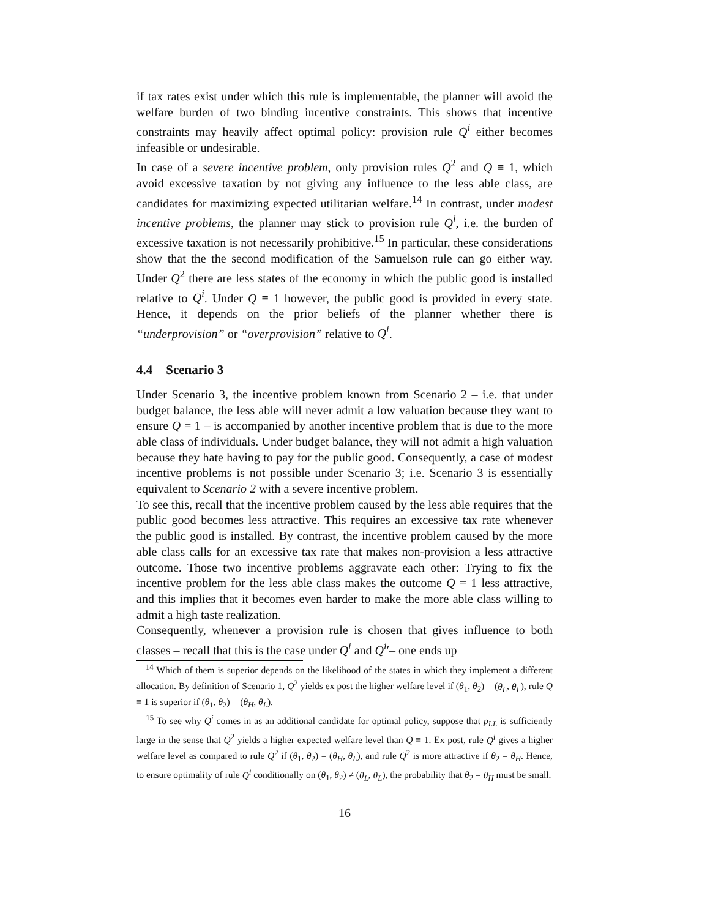if tax rates exist under which this rule is implementable, the planner will avoid the welfare burden of two binding incentive constraints. This shows that incentive constraints may heavily affect optimal policy: provision rule Q<sup>i</sup> either becomes infeasible or undesirable.
In case of a severe incentive problem, only provision rules Q<sup>2</sup> and Q ≡ 1, which avoid excessive taxation by not giving any influence to the less able class, are candidates for maximizing expected utilitarian welfare.<sup>14</sup> In contrast, under modest incentive problems, the planner may stick to provision rule Q<sup>i</sup>, i.e. the burden of excessive taxation is not necessarily prohibitive.<sup>15</sup> In particular, these considerations show that the the second modification of the Samuelson rule can go either way. Under Q<sup>2</sup> there are less states of the economy in which the public good is installed relative to Q<sup>i</sup>. Under Q ≡ 1 however, the public good is provided in every state. Hence, it depends on the prior beliefs of the planner whether there is “underprovision” or “overprovision” relative to Q<sup>i</sup>.
4.4 Scenario 3
Under Scenario 3, the incentive problem known from Scenario 2 – i.e. that under budget balance, the less able will never admit a low valuation because they want to ensure Q = 1 – is accompanied by another incentive problem that is due to the more able class of individuals. Under budget balance, they will not admit a high valuation because they hate having to pay for the public good. Consequently, a case of modest incentive problems is not possible under Scenario 3; i.e. Scenario 3 is essentially equivalent to Scenario 2 with a severe incentive problem.
To see this, recall that the incentive problem caused by the less able requires that the public good becomes less attractive. This requires an excessive tax rate whenever the public good is installed. By contrast, the incentive problem caused by the more able class calls for an excessive tax rate that makes non-provision a less attractive outcome. Those two incentive problems aggravate each other: Trying to fix the incentive problem for the less able class makes the outcome Q = 1 less attractive, and this implies that it becomes even harder to make the more able class willing to admit a high taste realization.
Consequently, whenever a provision rule is chosen that gives influence to both classes – recall that this is the case under Q<sup>i</sup> and Q<sup>i</sup>′– one ends up
<sup>14</sup> Which of them is superior depends on the likelihood of the states in which they implement a different allocation. By definition of Scenario 1, Q<sup>2</sup> yields ex post the higher welfare level if (θ<sub>1</sub>, θ<sub>2</sub>) = (θ<sub>L</sub>, θ<sub>L</sub>), rule Q ≡ 1 is superior if (θ<sub>1</sub>, θ<sub>2</sub>) = (θ<sub>H</sub>, θ<sub>L</sub>).
<sup>15</sup> To see why Q<sup>i</sup> comes in as an additional candidate for optimal policy, suppose that p<sub>LL</sub> is sufficiently large in the sense that Q<sup>2</sup> yields a higher expected welfare level than Q ≡ 1. Ex post, rule Q<sup>i</sup> gives a higher welfare level as compared to rule Q<sup>2</sup> if (θ<sub>1</sub>, θ<sub>2</sub>) = (θ<sub>H</sub>, θ<sub>L</sub>), and rule Q<sup>2</sup> is more attractive if θ<sub>2</sub> = θ<sub>H</sub>. Hence, to ensure optimality of rule Q<sup>i</sup> conditionally on (θ<sub>1</sub>, θ<sub>2</sub>) ≠ (θ<sub>L</sub>, θ<sub>L</sub>), the probability that θ<sub>2</sub> = θ<sub>H</sub> must be small.
16